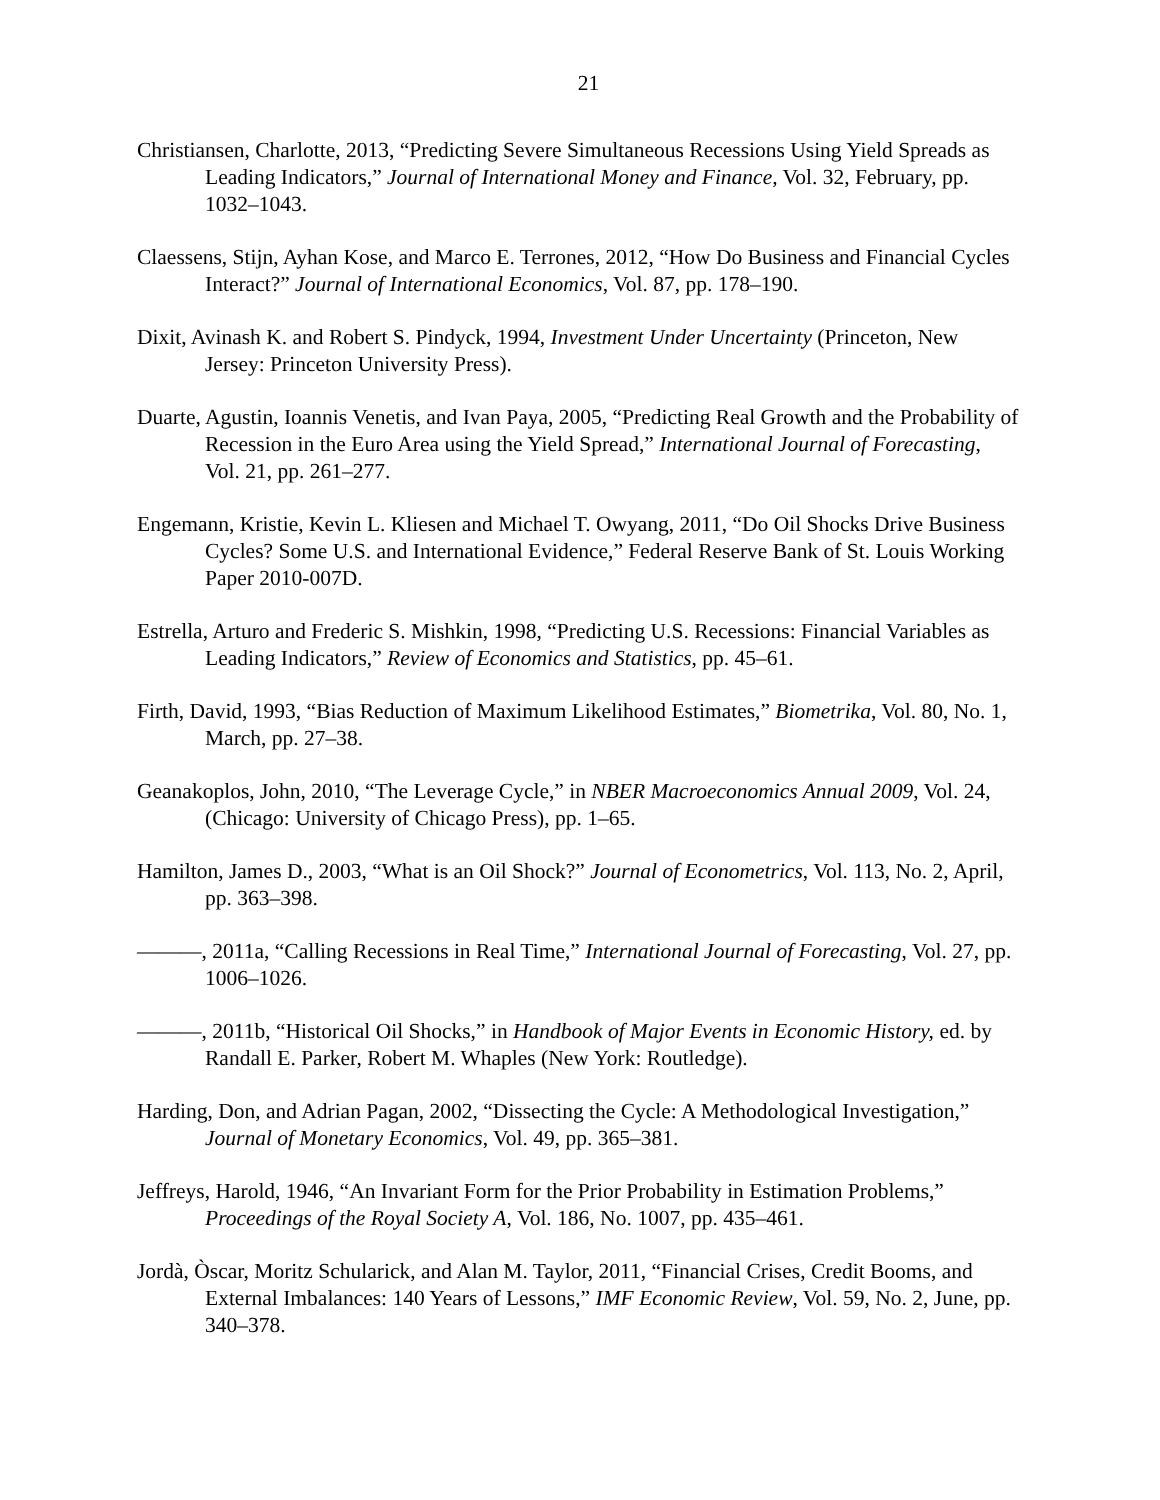21
Christiansen, Charlotte, 2013, “Predicting Severe Simultaneous Recessions Using Yield Spreads as Leading Indicators,” Journal of International Money and Finance, Vol. 32, February, pp. 1032–1043.
Claessens, Stijn, Ayhan Kose, and Marco E. Terrones, 2012, “How Do Business and Financial Cycles Interact?” Journal of International Economics, Vol. 87, pp. 178–190.
Dixit, Avinash K. and Robert S. Pindyck, 1994, Investment Under Uncertainty (Princeton, New Jersey: Princeton University Press).
Duarte, Agustin, Ioannis Venetis, and Ivan Paya, 2005, “Predicting Real Growth and the Probability of Recession in the Euro Area using the Yield Spread,” International Journal of Forecasting, Vol. 21, pp. 261–277.
Engemann, Kristie, Kevin L. Kliesen and Michael T. Owyang, 2011, “Do Oil Shocks Drive Business Cycles? Some U.S. and International Evidence,” Federal Reserve Bank of St. Louis Working Paper 2010-007D.
Estrella, Arturo and Frederic S. Mishkin, 1998, “Predicting U.S. Recessions: Financial Variables as Leading Indicators,” Review of Economics and Statistics, pp. 45–61.
Firth, David, 1993, “Bias Reduction of Maximum Likelihood Estimates,” Biometrika, Vol. 80, No. 1, March, pp. 27–38.
Geanakoplos, John, 2010, “The Leverage Cycle,” in NBER Macroeconomics Annual 2009, Vol. 24, (Chicago: University of Chicago Press), pp. 1–65.
Hamilton, James D., 2003, “What is an Oil Shock?” Journal of Econometrics, Vol. 113, No. 2, April, pp. 363–398.
———, 2011a, “Calling Recessions in Real Time,” International Journal of Forecasting, Vol. 27, pp. 1006–1026.
———, 2011b, “Historical Oil Shocks,” in Handbook of Major Events in Economic History, ed. by Randall E. Parker, Robert M. Whaples (New York: Routledge).
Harding, Don, and Adrian Pagan, 2002, “Dissecting the Cycle: A Methodological Investigation,” Journal of Monetary Economics, Vol. 49, pp. 365–381.
Jeffreys, Harold, 1946, “An Invariant Form for the Prior Probability in Estimation Problems,” Proceedings of the Royal Society A, Vol. 186, No. 1007, pp. 435–461.
Jordà, Òscar, Moritz Schularick, and Alan M. Taylor, 2011, “Financial Crises, Credit Booms, and External Imbalances: 140 Years of Lessons,” IMF Economic Review, Vol. 59, No. 2, June, pp. 340–378.